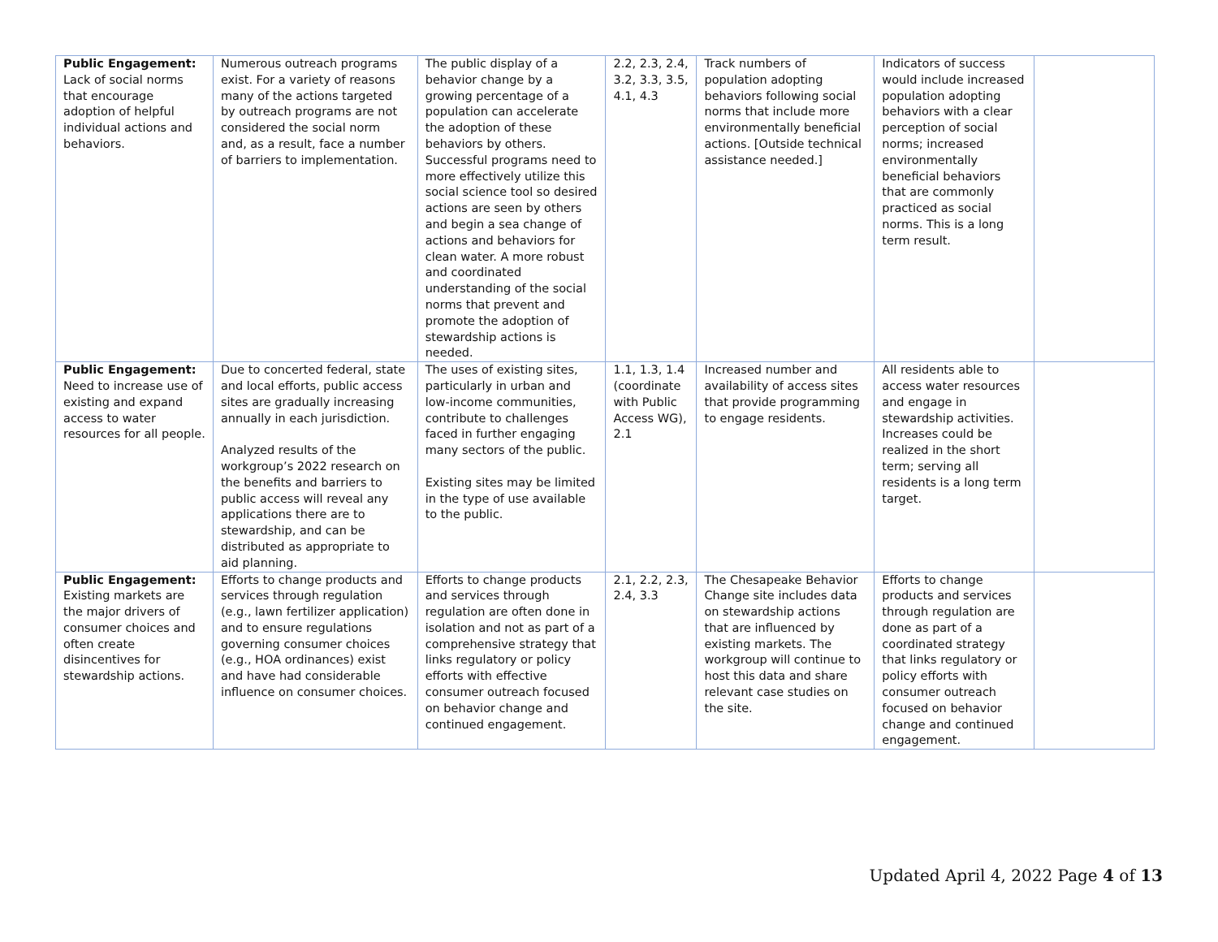| Public Engagement: Lack of social norms that encourage adoption of helpful individual actions and behaviors. | Numerous outreach programs exist. For a variety of reasons many of the actions targeted by outreach programs are not considered the social norm and, as a result, face a number of barriers to implementation. | The public display of a behavior change by a growing percentage of a population can accelerate the adoption of these behaviors by others. Successful programs need to more effectively utilize this social science tool so desired actions are seen by others and begin a sea change of actions and behaviors for clean water. A more robust and coordinated understanding of the social norms that prevent and promote the adoption of stewardship actions is needed. | 2.2, 2.3, 2.4, 3.2, 3.3, 3.5, 4.1, 4.3 | Track numbers of population adopting behaviors following social norms that include more environmentally beneficial actions. [Outside technical assistance needed.] | Indicators of success would include increased population adopting behaviors with a clear perception of social norms; increased environmentally beneficial behaviors that are commonly practiced as social norms. This is a long term result. | |
| Public Engagement: Need to increase use of existing and expand access to water resources for all people. | Due to concerted federal, state and local efforts, public access sites are gradually increasing annually in each jurisdiction. Analyzed results of the workgroup’s 2022 research on the benefits and barriers to public access will reveal any applications there are to stewardship, and can be distributed as appropriate to aid planning. | The uses of existing sites, particularly in urban and low-income communities, contribute to challenges faced in further engaging many sectors of the public. Existing sites may be limited in the type of use available to the public. | 1.1, 1.3, 1.4 (coordinate with Public Access WG), 2.1 | Increased number and availability of access sites that provide programming to engage residents. | All residents able to access water resources and engage in stewardship activities. Increases could be realized in the short term; serving all residents is a long term target. | |
| Public Engagement: Existing markets are the major drivers of consumer choices and often create disincentives for stewardship actions. | Efforts to change products and services through regulation (e.g., lawn fertilizer application) and to ensure regulations governing consumer choices (e.g., HOA ordinances) exist and have had considerable influence on consumer choices. | Efforts to change products and services through regulation are often done in isolation and not as part of a comprehensive strategy that links regulatory or policy efforts with effective consumer outreach focused on behavior change and continued engagement. | 2.1, 2.2, 2.3, 2.4, 3.3 | The Chesapeake Behavior Change site includes data on stewardship actions that are influenced by existing markets. The workgroup will continue to host this data and share relevant case studies on the site. | Efforts to change products and services through regulation are done as part of a coordinated strategy that links regulatory or policy efforts with consumer outreach focused on behavior change and continued engagement. | |
Updated April 4, 2022 Page 4 of 13